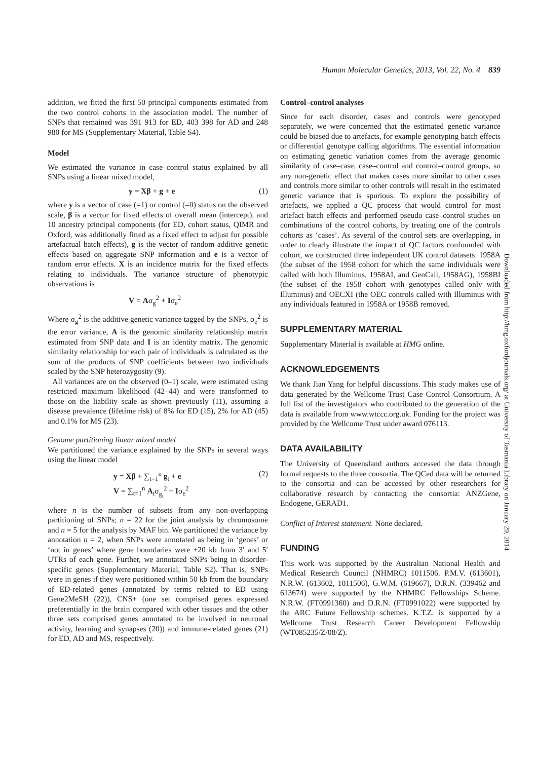Human Molecular Genetics, 2013, Vol. 22, No. 4 839
addition, we fitted the first 50 principal components estimated from the two control cohorts in the association model. The number of SNPs that remained was 391 913 for ED, 403 398 for AD and 248 980 for MS (Supplementary Material, Table S4).
Model
We estimated the variance in case–control status explained by all SNPs using a linear mixed model,
y = Xβ + g + e (1)
where y is a vector of case (=1) or control (=0) status on the observed scale, β is a vector for fixed effects of overall mean (intercept), and 10 ancestry principal components (for ED, cohort status, QIMR and Oxford, was additionally fitted as a fixed effect to adjust for possible artefactual batch effects), g is the vector of random additive genetic effects based on aggregate SNP information and e is a vector of random error effects. X is an incidence matrix for the fixed effects relating to individuals. The variance structure of phenotypic observations is
V = Aσ<sub>g</sub><sup>2</sup> + Iσ<sub>e</sub><sup>2</sup>
Where σ<sub>g</sub><sup>2</sup> is the additive genetic variance tagged by the SNPs, σ<sub>e</sub><sup>2</sup> is the error variance, A is the genomic similarity relationship matrix estimated from SNP data and I is an identity matrix. The genomic similarity relationship for each pair of individuals is calculated as the sum of the products of SNP coefficients between two individuals scaled by the SNP heterozygosity (9).
All variances are on the observed (0–1) scale, were estimated using restricted maximum likelihood (42–44) and were transformed to those on the liability scale as shown previously (11), assuming a disease prevalence (lifetime risk) of 8% for ED (15), 2% for AD (45) and 0.1% for MS (23).
Genome partitioning linear mixed model
We partitioned the variance explained by the SNPs in several ways using the linear model
y = Xβ + ∑<sub>t=1</sub><sup>n</sup> g<sub>t</sub> + e
V = ∑<sub>t=1</sub><sup>n</sup> A<sub>t</sub>σ<sub>g<sub>t</sub></sub><sup>2</sup> + Iσ<sub>e</sub><sup>2</sup> (2)
where n is the number of subsets from any non-overlapping partitioning of SNPs; n = 22 for the joint analysis by chromosome and n = 5 for the analysis by MAF bin. We partitioned the variance by annotation n = 2, when SNPs were annotated as being in ‘genes’ or ‘not in genes’ where gene boundaries were ±20 kb from 3′ and 5′ UTRs of each gene. Further, we annotated SNPs being in disorder-specific genes (Supplementary Material, Table S2). That is, SNPs were in genes if they were positioned within 50 kb from the boundary of ED-related genes (annotated by terms related to ED using Gene2MeSH (22)), CNS+ (one set comprised genes expressed preferentially in the brain compared with other tissues and the other three sets comprised genes annotated to be involved in neuronal activity, learning and synapses (20)) and immune-related genes (21) for ED, AD and MS, respectively.
Control–control analyses
Since for each disorder, cases and controls were genotyped separately, we were concerned that the estimated genetic variance could be biased due to artefacts, for example genotyping batch effects or differential genotype calling algorithms. The essential information on estimating genetic variation comes from the average genomic similarity of case–case, case–control and control–control groups, so any non-genetic effect that makes cases more similar to other cases and controls more similar to other controls will result in the estimated genetic variance that is spurious. To explore the possibility of artefacts, we applied a QC process that would control for most artefact batch effects and performed pseudo case–control studies on combinations of the control cohorts, by treating one of the controls cohorts as ‘cases’. As several of the control sets are overlapping, in order to clearly illustrate the impact of QC factors confounded with cohort, we constructed three independent UK control datasets: 1958A (the subset of the 1958 cohort for which the same individuals were called with both Illuminus, 1958AI, and GenCall, 1958AG), 1958BI (the subset of the 1958 cohort with genotypes called only with Illuminus) and OECXI (the OEC controls called with Illuminus with any individuals featured in 1958A or 1958B removed.
SUPPLEMENTARY MATERIAL
Supplementary Material is available at HMG online.
ACKNOWLEDGEMENTS
We thank Jian Yang for helpful discussions. This study makes use of data generated by the Wellcome Trust Case Control Consortium. A full list of the investigators who contributed to the generation of the data is available from www.wtccc.org.uk. Funding for the project was provided by the Wellcome Trust under award 076113.
DATA AVAILABILITY
The University of Queensland authors accessed the data through formal requests to the three consortia. The QCed data will be returned to the consortia and can be accessed by other researchers for collaborative research by contacting the consortia: ANZGene, Endogene, GERAD1.
Conflict of Interest statement. None declared.
FUNDING
This work was supported by the Australian National Health and Medical Research Council (NHMRC) 1011506. P.M.V. (613601), N.R.W. (613602, 1011506), G.W.M. (619667), D.R.N. (339462 and 613674) were supported by the NHMRC Fellowships Scheme. N.R.W. (FT0991360) and D.R.N. (FT0991022) were supported by the ARC Future Fellowship schemes. K.T.Z. is supported by a Wellcome Trust Research Career Development Fellowship (WT085235/Z/08/Z).
Downloaded from http://hmg.oxfordjournals.org/ at University of Tasmania Library on January 29, 2014